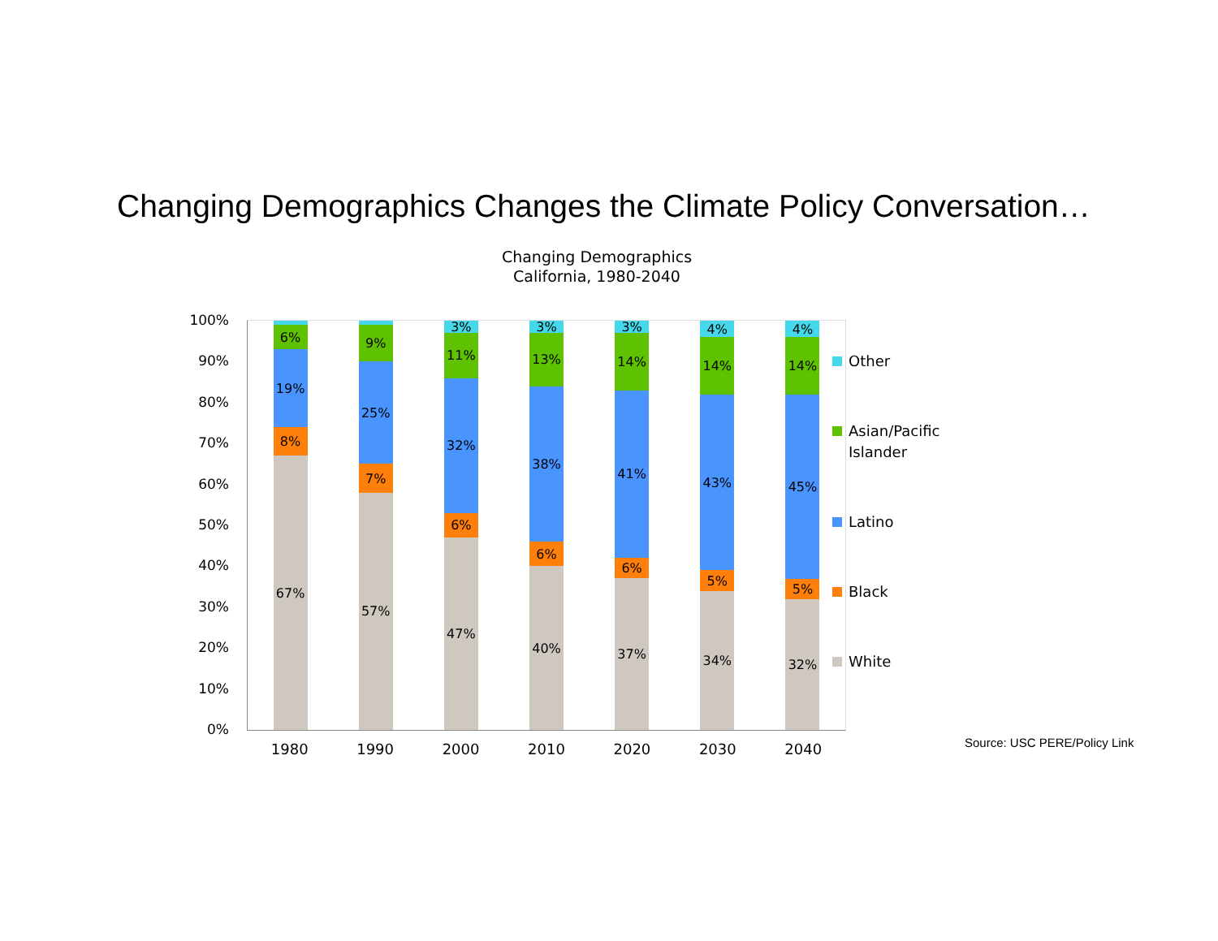Changing Demographics Changes the Climate Policy Conversation…
Changing Demographics
California, 1980-2040
100%
90%
80%
70%
60%
50%
40%
30%
20%
10%
0%
6%
19%
8%
67%
9%
25%
7%
57%
3%
11%
32%
6%
47%
3%
13%
38%
6%
40%
3%
14%
41%
6%
37%
4%
14%
43%
5%
34%
4%
14%
45%
5%
32%
1980 1990 2000 2010 2020 2030 2040
Other
Asian/Pacific
Islander
Latino
Black
White
Source: USC PERE/Policy Link